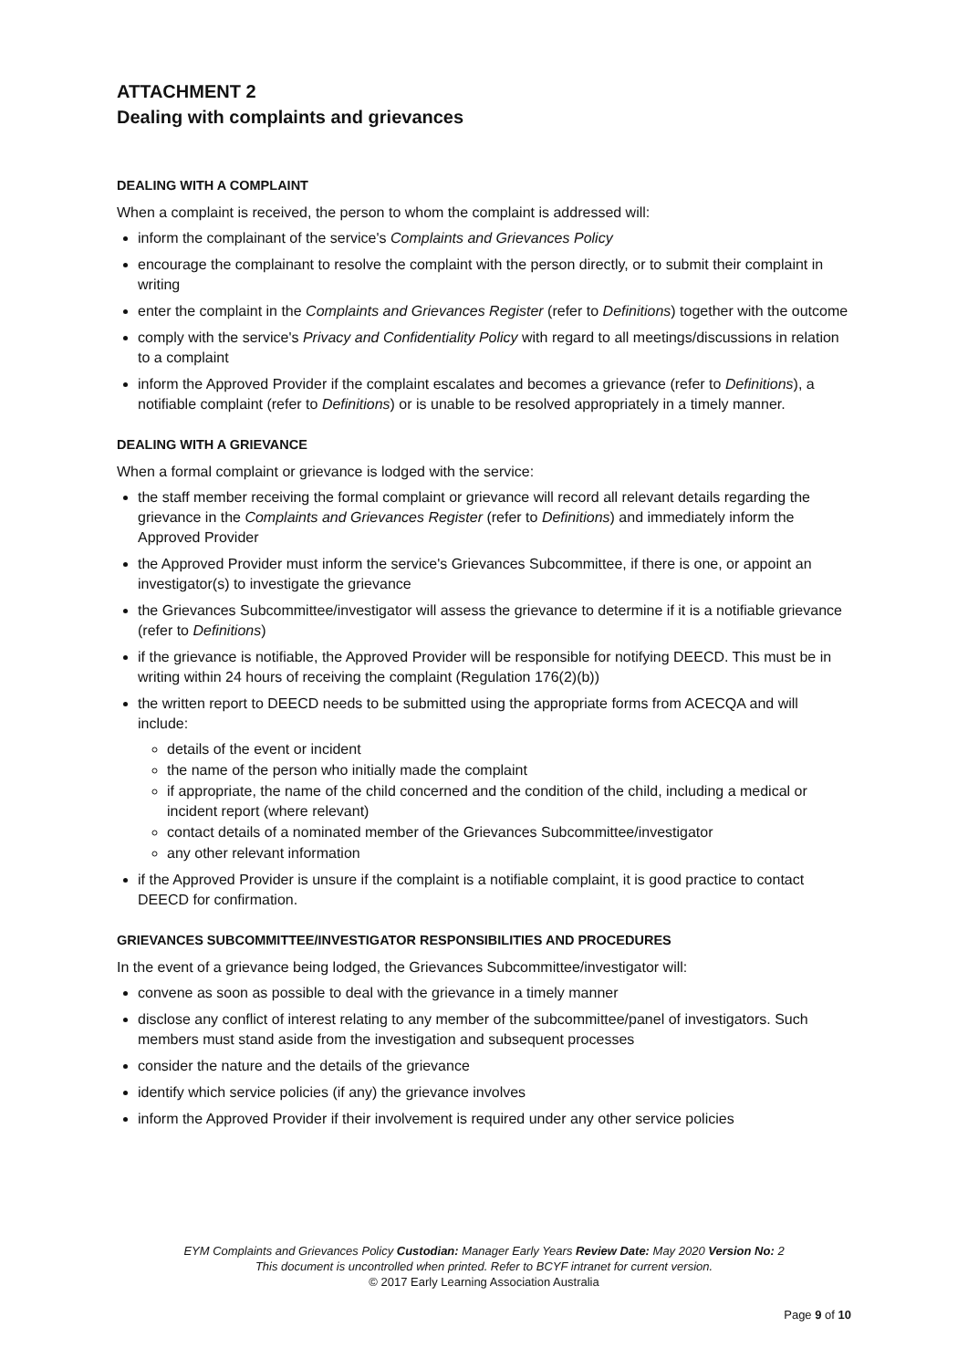ATTACHMENT 2
Dealing with complaints and grievances
DEALING WITH A COMPLAINT
When a complaint is received, the person to whom the complaint is addressed will:
inform the complainant of the service's Complaints and Grievances Policy
encourage the complainant to resolve the complaint with the person directly, or to submit their complaint in writing
enter the complaint in the Complaints and Grievances Register (refer to Definitions) together with the outcome
comply with the service's Privacy and Confidentiality Policy with regard to all meetings/discussions in relation to a complaint
inform the Approved Provider if the complaint escalates and becomes a grievance (refer to Definitions), a notifiable complaint (refer to Definitions) or is unable to be resolved appropriately in a timely manner.
DEALING WITH A GRIEVANCE
When a formal complaint or grievance is lodged with the service:
the staff member receiving the formal complaint or grievance will record all relevant details regarding the grievance in the Complaints and Grievances Register (refer to Definitions) and immediately inform the Approved Provider
the Approved Provider must inform the service's Grievances Subcommittee, if there is one, or appoint an investigator(s) to investigate the grievance
the Grievances Subcommittee/investigator will assess the grievance to determine if it is a notifiable grievance (refer to Definitions)
if the grievance is notifiable, the Approved Provider will be responsible for notifying DEECD. This must be in writing within 24 hours of receiving the complaint (Regulation 176(2)(b))
the written report to DEECD needs to be submitted using the appropriate forms from ACECQA and will include:
details of the event or incident
the name of the person who initially made the complaint
if appropriate, the name of the child concerned and the condition of the child, including a medical or incident report (where relevant)
contact details of a nominated member of the Grievances Subcommittee/investigator
any other relevant information
if the Approved Provider is unsure if the complaint is a notifiable complaint, it is good practice to contact DEECD for confirmation.
GRIEVANCES SUBCOMMITTEE/INVESTIGATOR RESPONSIBILITIES AND PROCEDURES
In the event of a grievance being lodged, the Grievances Subcommittee/investigator will:
convene as soon as possible to deal with the grievance in a timely manner
disclose any conflict of interest relating to any member of the subcommittee/panel of investigators. Such members must stand aside from the investigation and subsequent processes
consider the nature and the details of the grievance
identify which service policies (if any) the grievance involves
inform the Approved Provider if their involvement is required under any other service policies
EYM Complaints and Grievances Policy Custodian: Manager Early Years Review Date: May 2020 Version No: 2
This document is uncontrolled when printed. Refer to BCYF intranet for current version.
© 2017 Early Learning Association Australia
Page 9 of 10